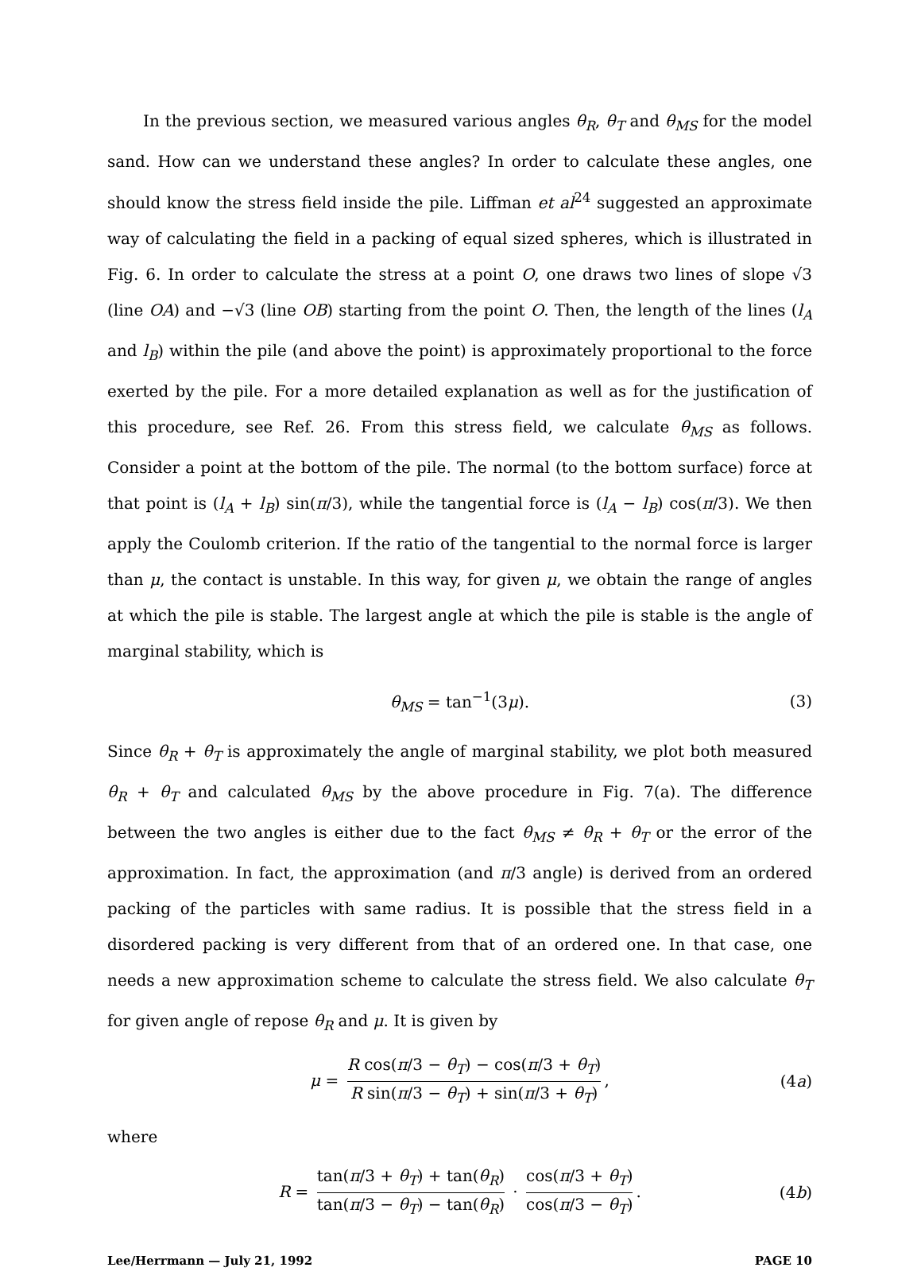In the previous section, we measured various angles θ<sub>R</sub>, θ<sub>T</sub> and θ<sub>MS</sub> for the model sand. How can we understand these angles? In order to calculate these angles, one should know the stress field inside the pile. Liffman et al<sup>24</sup> suggested an approximate way of calculating the field in a packing of equal sized spheres, which is illustrated in Fig. 6. In order to calculate the stress at a point O, one draws two lines of slope √3 (line OA) and −√3 (line OB) starting from the point O. Then, the length of the lines (l<sub>A</sub> and l<sub>B</sub>) within the pile (and above the point) is approximately proportional to the force exerted by the pile. For a more detailed explanation as well as for the justification of this procedure, see Ref. 26. From this stress field, we calculate θ<sub>MS</sub> as follows. Consider a point at the bottom of the pile. The normal (to the bottom surface) force at that point is (l<sub>A</sub> + l<sub>B</sub>) sin(π/3), while the tangential force is (l<sub>A</sub> − l<sub>B</sub>) cos(π/3). We then apply the Coulomb criterion. If the ratio of the tangential to the normal force is larger than μ, the contact is unstable. In this way, for given μ, we obtain the range of angles at which the pile is stable. The largest angle at which the pile is stable is the angle of marginal stability, which is
θ<sub>MS</sub> = tan<sup>−1</sup>(3μ). (3)
Since θ<sub>R</sub> + θ<sub>T</sub> is approximately the angle of marginal stability, we plot both measured θ<sub>R</sub> + θ<sub>T</sub> and calculated θ<sub>MS</sub> by the above procedure in Fig. 7(a). The difference between the two angles is either due to the fact θ<sub>MS</sub> ≠ θ<sub>R</sub> + θ<sub>T</sub> or the error of the approximation. In fact, the approximation (and π/3 angle) is derived from an ordered packing of the particles with same radius. It is possible that the stress field in a disordered packing is very different from that of an ordered one. In that case, one needs a new approximation scheme to calculate the stress field. We also calculate θ<sub>T</sub> for given angle of repose θ<sub>R</sub> and μ. It is given by
μ = R cos(π/3 − θ<sub>T</sub>) − cos(π/3 + θ<sub>T</sub>) R sin(π/3 − θ<sub>T</sub>) + sin(π/3 + θ<sub>T</sub>), (4a)
where
R = tan(π/3 + θ<sub>T</sub>) + tan(θ<sub>R</sub>) tan(π/3 − θ<sub>T</sub>) − tan(θ<sub>R</sub>) · cos(π/3 + θ<sub>T</sub>) cos(π/3 − θ<sub>T</sub>). (4b)
Lee/Herrmann — July 21, 1992 PAGE 10